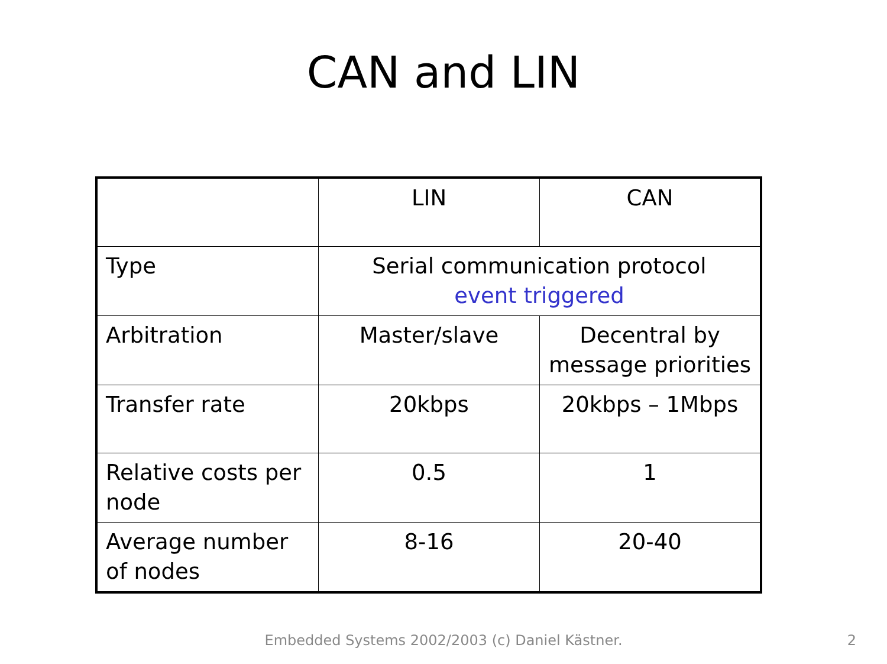CAN and LIN
| | LIN | CAN |
| Type | Serial communication protocol event triggered | |
| Arbitration | Master/slave | Decentral by message priorities |
| Transfer rate | 20kbps | 20kbps – 1Mbps |
| Relative costs per node | 0.5 | 1 |
| Average number of nodes | 8-16 | 20-40 |
Embedded Systems 2002/2003 (c) Daniel Kästner. 2